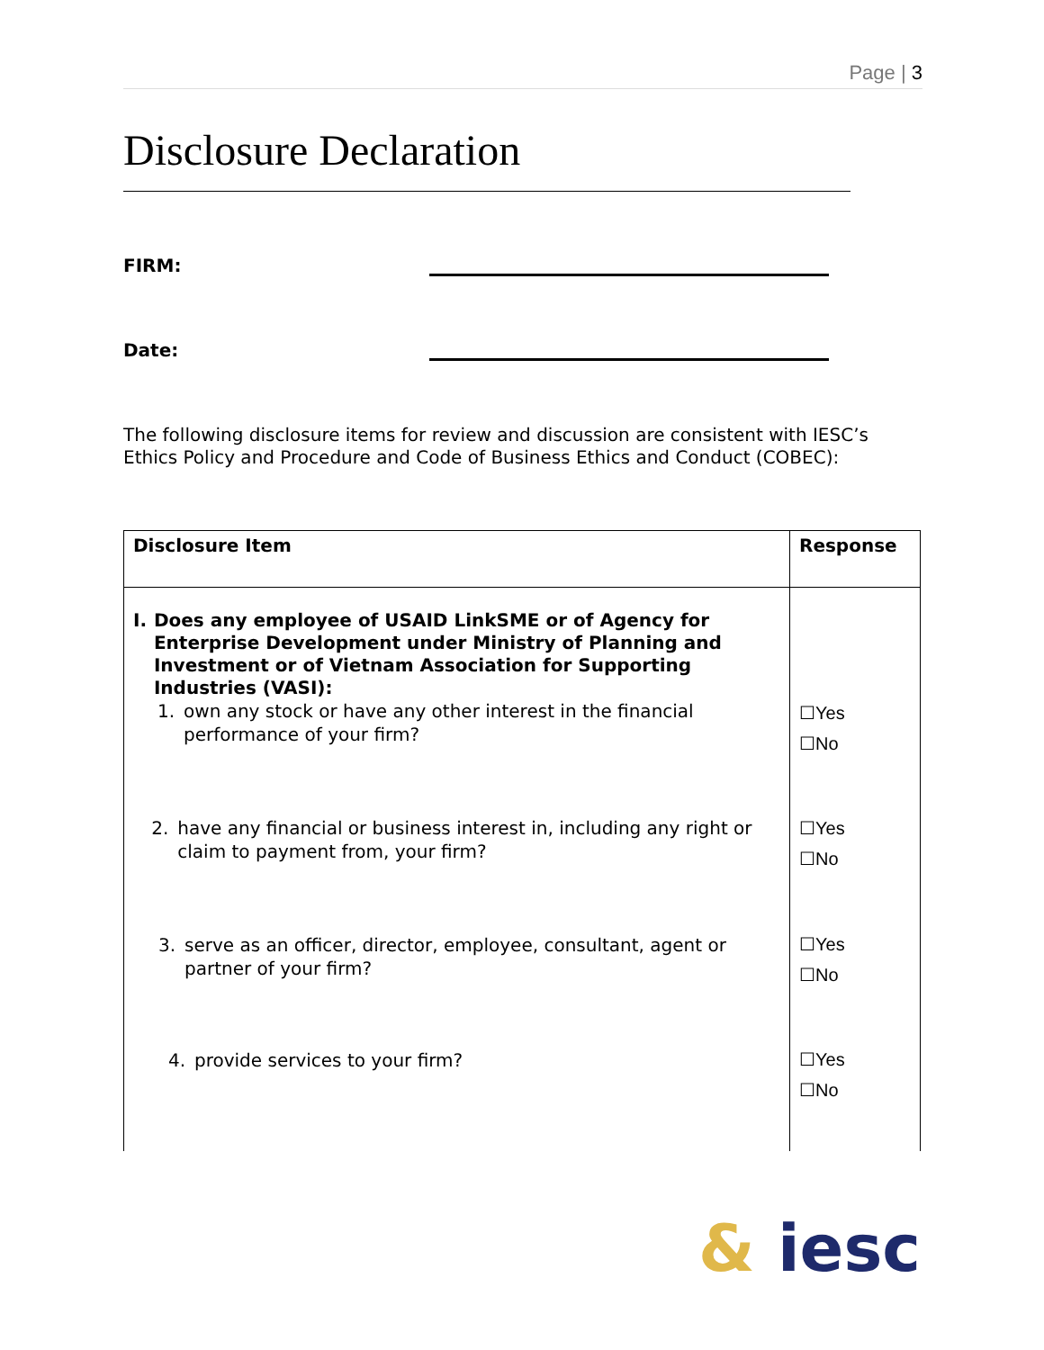Page | 3
Disclosure Declaration
FIRM:
Date:
The following disclosure items for review and discussion are consistent with IESC’s Ethics Policy and Procedure and Code of Business Ethics and Conduct (COBEC):
| Disclosure Item | Response |
| --- | --- |
| I. Does any employee of USAID LinkSME or of Agency for Enterprise Development under Ministry of Planning and Investment or of Vietnam Association for Supporting Industries (VASI): 1. own any stock or have any other interest in the financial performance of your firm? 2. have any financial or business interest in, including any right or claim to payment from, your firm? 3. serve as an officer, director, employee, consultant, agent or partner of your firm? 4. provide services to your firm? | ☐Yes ☐No ☐Yes ☐No ☐Yes ☐No ☐Yes ☐No |
& iesc